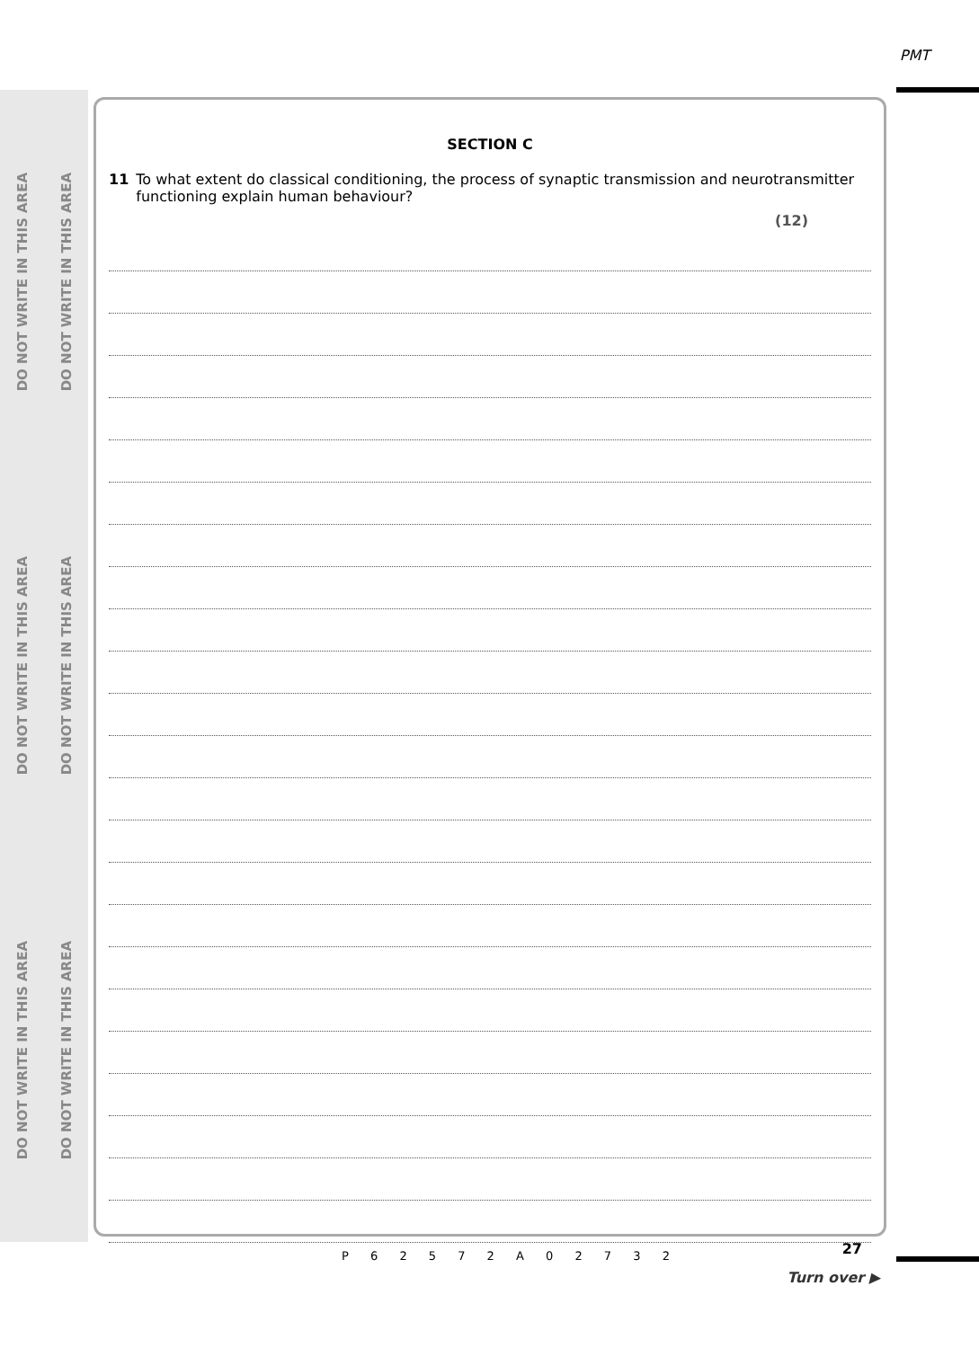DO NOT WRITE IN THIS AREA
DO NOT WRITE IN THIS AREA
DO NOT WRITE IN THIS AREA
DO NOT WRITE IN THIS AREA
DO NOT WRITE IN THIS AREA
DO NOT WRITE IN THIS AREA
PMT
SECTION C
11 To what extent do classical conditioning, the process of synaptic transmission and neurotransmitter functioning explain human behaviour?
(12)
P 6 2 5 7 2 A 0 2 7 3 2 27
Turn over ▶